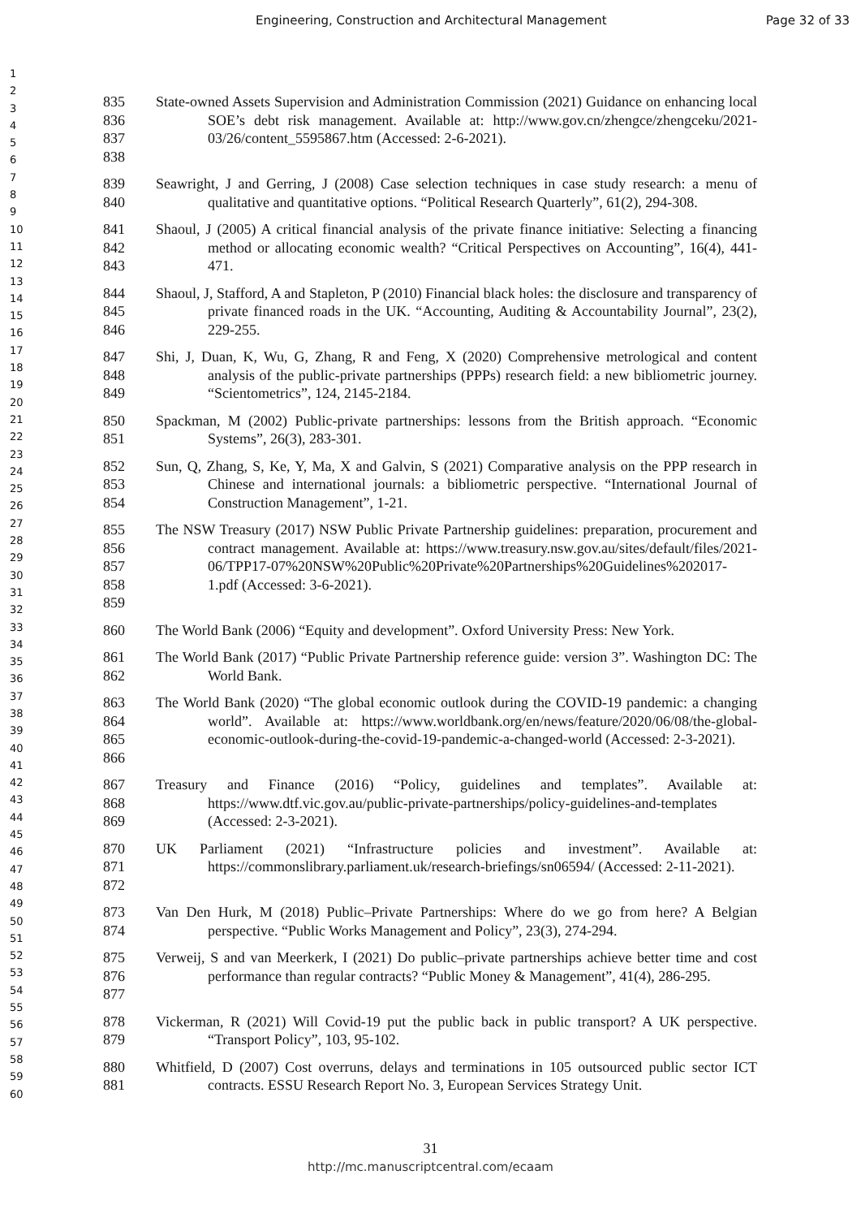Engineering, Construction and Architectural Management Page 32 of 33
1
2
3
4
5
6
7
8
9
10
11
12
13
14
15
16
17
18
19
20
21
22
23
24
25
26
27
28
29
30
31
32
33
34
35
36
37
38
39
40
41
42
43
44
45
46
47
48
49
50
51
52
53
54
55
56
57
58
59
60
835
836
837
838
State-owned Assets Supervision and Administration Commission (2021) Guidance on enhancing local SOE’s debt risk management. Available at: http://www.gov.cn/zhengce/zhengceku/2021-03/26/content_5595867.htm (Accessed: 2-6-2021).
839
840
Seawright, J and Gerring, J (2008) Case selection techniques in case study research: a menu of qualitative and quantitative options. “Political Research Quarterly”, 61(2), 294-308.
841
842
843
Shaoul, J (2005) A critical financial analysis of the private finance initiative: Selecting a financing method or allocating economic wealth? “Critical Perspectives on Accounting”, 16(4), 441-471.
844
845
846
Shaoul, J, Stafford, A and Stapleton, P (2010) Financial black holes: the disclosure and transparency of private financed roads in the UK. “Accounting, Auditing & Accountability Journal”, 23(2), 229-255.
847
848
849
Shi, J, Duan, K, Wu, G, Zhang, R and Feng, X (2020) Comprehensive metrological and content analysis of the public-private partnerships (PPPs) research field: a new bibliometric journey. “Scientometrics”, 124, 2145-2184.
850
851
Spackman, M (2002) Public-private partnerships: lessons from the British approach. “Economic Systems”, 26(3), 283-301.
852
853
854
Sun, Q, Zhang, S, Ke, Y, Ma, X and Galvin, S (2021) Comparative analysis on the PPP research in Chinese and international journals: a bibliometric perspective. “International Journal of Construction Management”, 1-21.
855
856
857
858
859
The NSW Treasury (2017) NSW Public Private Partnership guidelines: preparation, procurement and contract management. Available at: https://www.treasury.nsw.gov.au/sites/default/files/2021-06/TPP17-07%20NSW%20Public%20Private%20Partnerships%20Guidelines%202017-1.pdf (Accessed: 3-6-2021).
860 The World Bank (2006) “Equity and development”. Oxford University Press: New York.
861
862
The World Bank (2017) “Public Private Partnership reference guide: version 3”. Washington DC: The World Bank.
863
864
865
866
The World Bank (2020) “The global economic outlook during the COVID-19 pandemic: a changing world”. Available at: https://www.worldbank.org/en/news/feature/2020/06/08/the-global-economic-outlook-during-the-covid-19-pandemic-a-changed-world (Accessed: 2-3-2021).
867
868
869
Treasury and Finance (2016) “Policy, guidelines and templates”. Available at: https://www.dtf.vic.gov.au/public-private-partnerships/policy-guidelines-and-templates (Accessed: 2-3-2021).
870
871
872
UK Parliament (2021) “Infrastructure policies and investment”. Available at: https://commonslibrary.parliament.uk/research-briefings/sn06594/ (Accessed: 2-11-2021).
873
874
Van Den Hurk, M (2018) Public–Private Partnerships: Where do we go from here? A Belgian perspective. “Public Works Management and Policy”, 23(3), 274-294.
875
876
877
Verweij, S and van Meerkerk, I (2021) Do public–private partnerships achieve better time and cost performance than regular contracts? “Public Money & Management”, 41(4), 286-295.
878
879
Vickerman, R (2021) Will Covid-19 put the public back in public transport? A UK perspective. “Transport Policy”, 103, 95-102.
880
881
Whitfield, D (2007) Cost overruns, delays and terminations in 105 outsourced public sector ICT contracts. ESSU Research Report No. 3, European Services Strategy Unit.
31
http://mc.manuscriptcentral.com/ecaam